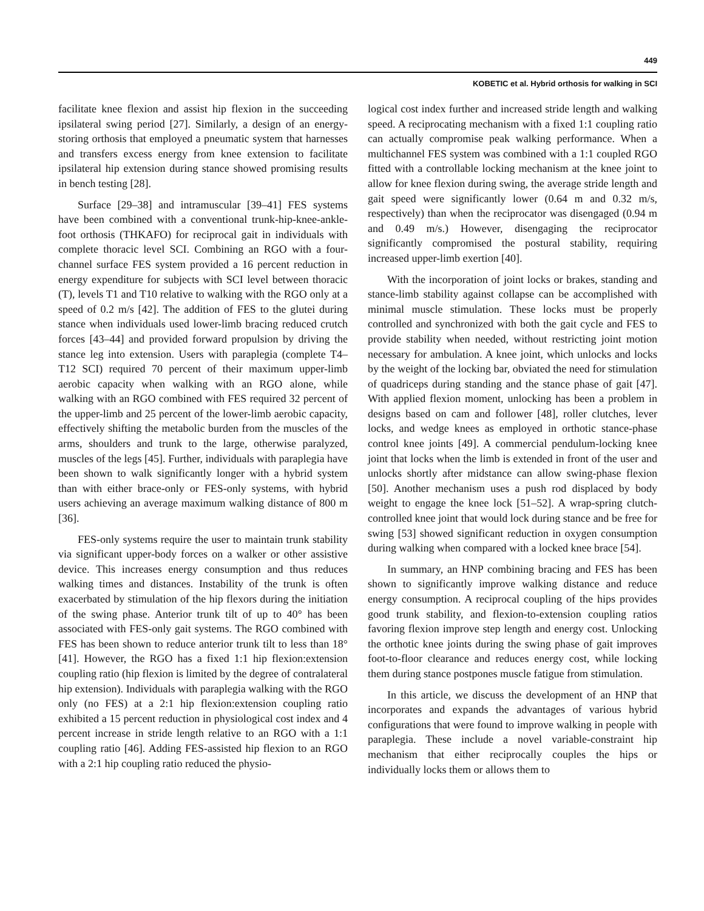449
KOBETIC et al. Hybrid orthosis for walking in SCI
facilitate knee flexion and assist hip flexion in the succeeding ipsilateral swing period [27]. Similarly, a design of an energy-storing orthosis that employed a pneumatic system that harnesses and transfers excess energy from knee extension to facilitate ipsilateral hip extension during stance showed promising results in bench testing [28].
Surface [29–38] and intramuscular [39–41] FES systems have been combined with a conventional trunk-hip-knee-ankle-foot orthosis (THKAFO) for reciprocal gait in individuals with complete thoracic level SCI. Combining an RGO with a four-channel surface FES system provided a 16 percent reduction in energy expenditure for subjects with SCI level between thoracic (T), levels T1 and T10 relative to walking with the RGO only at a speed of 0.2 m/s [42]. The addition of FES to the glutei during stance when individuals used lower-limb bracing reduced crutch forces [43–44] and provided forward propulsion by driving the stance leg into extension. Users with paraplegia (complete T4–T12 SCI) required 70 percent of their maximum upper-limb aerobic capacity when walking with an RGO alone, while walking with an RGO combined with FES required 32 percent of the upper-limb and 25 percent of the lower-limb aerobic capacity, effectively shifting the metabolic burden from the muscles of the arms, shoulders and trunk to the large, otherwise paralyzed, muscles of the legs [45]. Further, individuals with paraplegia have been shown to walk significantly longer with a hybrid system than with either brace-only or FES-only systems, with hybrid users achieving an average maximum walking distance of 800 m [36].
FES-only systems require the user to maintain trunk stability via significant upper-body forces on a walker or other assistive device. This increases energy consumption and thus reduces walking times and distances. Instability of the trunk is often exacerbated by stimulation of the hip flexors during the initiation of the swing phase. Anterior trunk tilt of up to 40° has been associated with FES-only gait systems. The RGO combined with FES has been shown to reduce anterior trunk tilt to less than 18° [41]. However, the RGO has a fixed 1:1 hip flexion:extension coupling ratio (hip flexion is limited by the degree of contralateral hip extension). Individuals with paraplegia walking with the RGO only (no FES) at a 2:1 hip flexion:extension coupling ratio exhibited a 15 percent reduction in physiological cost index and 4 percent increase in stride length relative to an RGO with a 1:1 coupling ratio [46]. Adding FES-assisted hip flexion to an RGO with a 2:1 hip coupling ratio reduced the physio-
logical cost index further and increased stride length and walking speed. A reciprocating mechanism with a fixed 1:1 coupling ratio can actually compromise peak walking performance. When a multichannel FES system was combined with a 1:1 coupled RGO fitted with a controllable locking mechanism at the knee joint to allow for knee flexion during swing, the average stride length and gait speed were significantly lower (0.64 m and 0.32 m/s, respectively) than when the reciprocator was disengaged (0.94 m and 0.49 m/s.) However, disengaging the reciprocator significantly compromised the postural stability, requiring increased upper-limb exertion [40].
With the incorporation of joint locks or brakes, standing and stance-limb stability against collapse can be accomplished with minimal muscle stimulation. These locks must be properly controlled and synchronized with both the gait cycle and FES to provide stability when needed, without restricting joint motion necessary for ambulation. A knee joint, which unlocks and locks by the weight of the locking bar, obviated the need for stimulation of quadriceps during standing and the stance phase of gait [47]. With applied flexion moment, unlocking has been a problem in designs based on cam and follower [48], roller clutches, lever locks, and wedge knees as employed in orthotic stance-phase control knee joints [49]. A commercial pendulum-locking knee joint that locks when the limb is extended in front of the user and unlocks shortly after midstance can allow swing-phase flexion [50]. Another mechanism uses a push rod displaced by body weight to engage the knee lock [51–52]. A wrap-spring clutch-controlled knee joint that would lock during stance and be free for swing [53] showed significant reduction in oxygen consumption during walking when compared with a locked knee brace [54].
In summary, an HNP combining bracing and FES has been shown to significantly improve walking distance and reduce energy consumption. A reciprocal coupling of the hips provides good trunk stability, and flexion-to-extension coupling ratios favoring flexion improve step length and energy cost. Unlocking the orthotic knee joints during the swing phase of gait improves foot-to-floor clearance and reduces energy cost, while locking them during stance postpones muscle fatigue from stimulation.
In this article, we discuss the development of an HNP that incorporates and expands the advantages of various hybrid configurations that were found to improve walking in people with paraplegia. These include a novel variable-constraint hip mechanism that either reciprocally couples the hips or individually locks them or allows them to